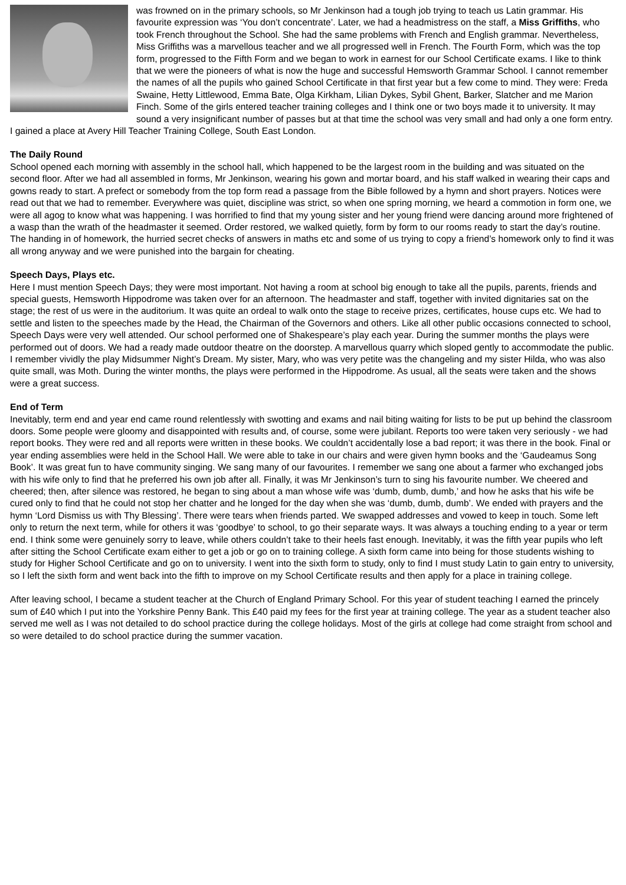was frowned on in the primary schools, so Mr Jenkinson had a tough job trying to teach us Latin grammar. His favourite expression was ‘You don’t concentrate’. Later, we had a headmistress on the staff, a Miss Griffiths, who took French throughout the School. She had the same problems with French and English grammar. Nevertheless, Miss Griffiths was a marvellous teacher and we all progressed well in French. The Fourth Form, which was the top form, progressed to the Fifth Form and we began to work in earnest for our School Certificate exams. I like to think that we were the pioneers of what is now the huge and successful Hemsworth Grammar School. I cannot remember the names of all the pupils who gained School Certificate in that first year but a few come to mind. They were: Freda Swaine, Hetty Littlewood, Emma Bate, Olga Kirkham, Lilian Dykes, Sybil Ghent, Barker, Slatcher and me Marion Finch. Some of the girls entered teacher training colleges and I think one or two boys made it to university. It may sound a very insignificant number of passes but at that time the school was very small and had only a one form entry. I gained a place at Avery Hill Teacher Training College, South East London.
The Daily Round
School opened each morning with assembly in the school hall, which happened to be the largest room in the building and was situated on the second floor. After we had all assembled in forms, Mr Jenkinson, wearing his gown and mortar board, and his staff walked in wearing their caps and gowns ready to start. A prefect or somebody from the top form read a passage from the Bible followed by a hymn and short prayers. Notices were read out that we had to remember. Everywhere was quiet, discipline was strict, so when one spring morning, we heard a commotion in form one, we were all agog to know what was happening. I was horrified to find that my young sister and her young friend were dancing around more frightened of a wasp than the wrath of the headmaster it seemed. Order restored, we walked quietly, form by form to our rooms ready to start the day’s routine. The handing in of homework, the hurried secret checks of answers in maths etc and some of us trying to copy a friend’s homework only to find it was all wrong anyway and we were punished into the bargain for cheating.
Speech Days, Plays etc.
Here I must mention Speech Days; they were most important. Not having a room at school big enough to take all the pupils, parents, friends and special guests, Hemsworth Hippodrome was taken over for an afternoon. The headmaster and staff, together with invited dignitaries sat on the stage; the rest of us were in the auditorium. It was quite an ordeal to walk onto the stage to receive prizes, certificates, house cups etc. We had to settle and listen to the speeches made by the Head, the Chairman of the Governors and others. Like all other public occasions connected to school, Speech Days were very well attended. Our school performed one of Shakespeare’s play each year. During the summer months the plays were performed out of doors. We had a ready made outdoor theatre on the doorstep. A marvellous quarry which sloped gently to accommodate the public. I remember vividly the play Midsummer Night’s Dream. My sister, Mary, who was very petite was the changeling and my sister Hilda, who was also quite small, was Moth. During the winter months, the plays were performed in the Hippodrome. As usual, all the seats were taken and the shows were a great success.
End of Term
Inevitably, term end and year end came round relentlessly with swotting and exams and nail biting waiting for lists to be put up behind the classroom doors. Some people were gloomy and disappointed with results and, of course, some were jubilant. Reports too were taken very seriously - we had report books. They were red and all reports were written in these books. We couldn’t accidentally lose a bad report; it was there in the book. Final or year ending assemblies were held in the School Hall. We were able to take in our chairs and were given hymn books and the ‘Gaudeamus Song Book’. It was great fun to have community singing. We sang many of our favourites. I remember we sang one about a farmer who exchanged jobs with his wife only to find that he preferred his own job after all. Finally, it was Mr Jenkinson’s turn to sing his favourite number. We cheered and cheered; then, after silence was restored, he began to sing about a man whose wife was ‘dumb, dumb, dumb,’ and how he asks that his wife be cured only to find that he could not stop her chatter and he longed for the day when she was ‘dumb, dumb, dumb’. We ended with prayers and the hymn ‘Lord Dismiss us with Thy Blessing’. There were tears when friends parted. We swapped addresses and vowed to keep in touch. Some left only to return the next term, while for others it was ‘goodbye’ to school, to go their separate ways. It was always a touching ending to a year or term end. I think some were genuinely sorry to leave, while others couldn’t take to their heels fast enough. Inevitably, it was the fifth year pupils who left after sitting the School Certificate exam either to get a job or go on to training college. A sixth form came into being for those students wishing to study for Higher School Certificate and go on to university. I went into the sixth form to study, only to find I must study Latin to gain entry to university, so I left the sixth form and went back into the fifth to improve on my School Certificate results and then apply for a place in training college.
After leaving school, I became a student teacher at the Church of England Primary School. For this year of student teaching I earned the princely sum of £40 which I put into the Yorkshire Penny Bank. This £40 paid my fees for the first year at training college. The year as a student teacher also served me well as I was not detailed to do school practice during the college holidays. Most of the girls at college had come straight from school and so were detailed to do school practice during the summer vacation.